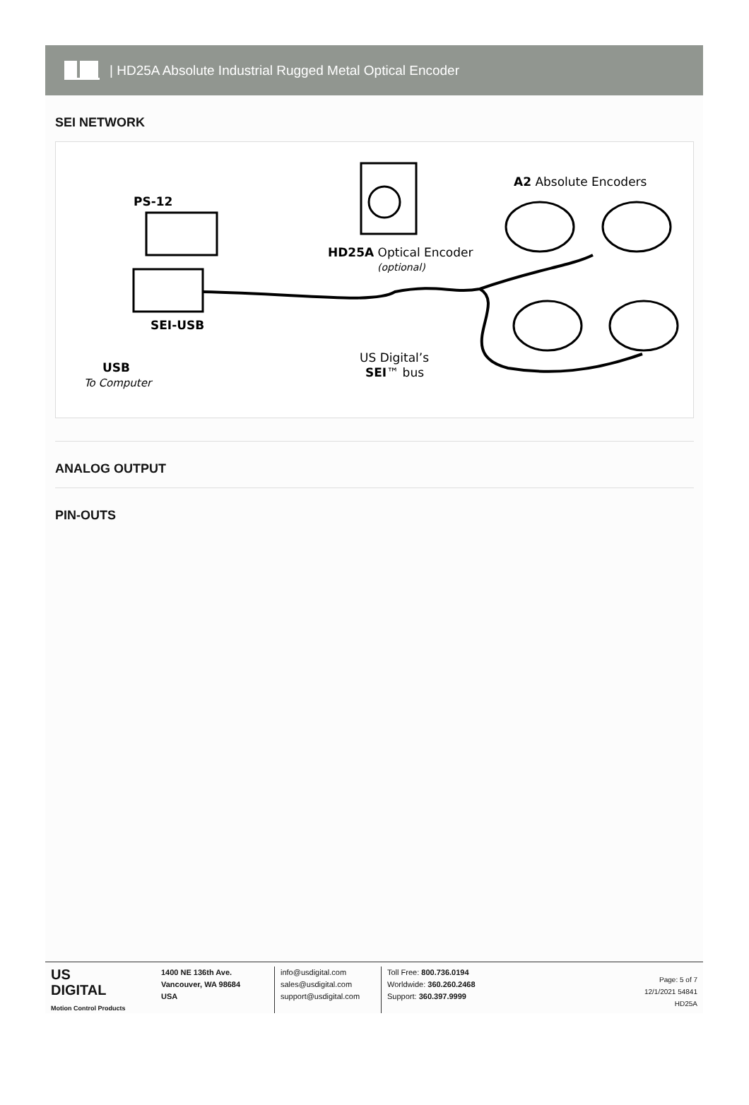| HD25A Absolute Industrial Rugged Metal Optical Encoder
SEI NETWORK
PS-12
SEI-USB
USB
To Computer
HD25A Optical Encoder
(optional)
A2 Absolute Encoders
US Digital’s
SEI™ bus
ANALOG OUTPUT
PIN-OUTS
US
DIGITAL
Motion Control Products
1400 NE 136th Ave.
Vancouver, WA 98684
USA
info@usdigital.com
sales@usdigital.com
support@usdigital.com
Toll Free: 800.736.0194
Worldwide: 360.260.2468
Support: 360.397.9999
Page: 5 of 7
12/1/2021 54841
HD25A